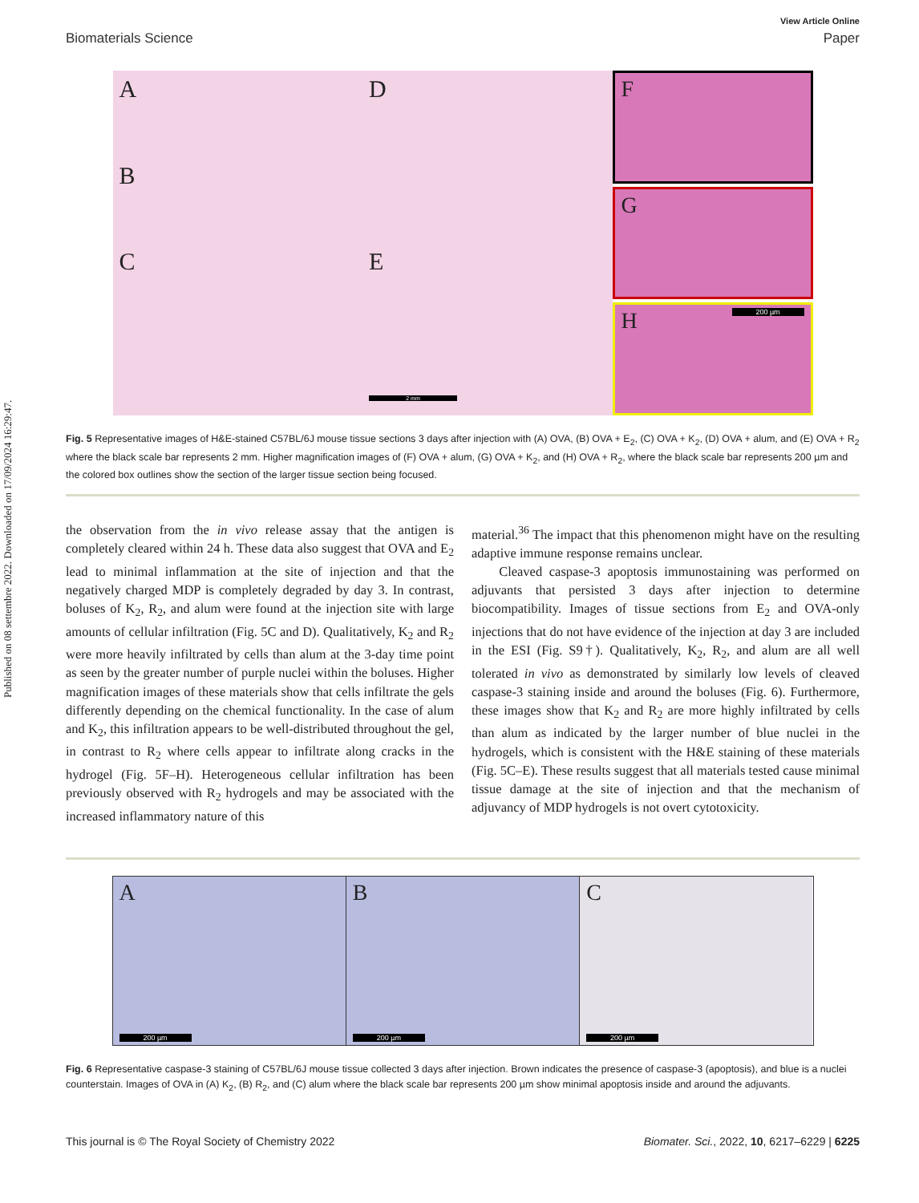Published on 08 settembre 2022. Downloaded on 17/09/2024 16:29:47.
View Article Online
Biomaterials Science Paper
A
D
B
C
E
2 mm
F
G
H 200 µm
Fig. 5 Representative images of H&E-stained C57BL/6J mouse tissue sections 3 days after injection with (A) OVA, (B) OVA + E<sub>2</sub>, (C) OVA + K<sub>2</sub>, (D) OVA + alum, and (E) OVA + R<sub>2</sub> where the black scale bar represents 2 mm. Higher magnification images of (F) OVA + alum, (G) OVA + K<sub>2</sub>, and (H) OVA + R<sub>2</sub>, where the black scale bar represents 200 µm and the colored box outlines show the section of the larger tissue section being focused.
the observation from the in vivo release assay that the antigen is completely cleared within 24 h. These data also suggest that OVA and E<sub>2</sub> lead to minimal inflammation at the site of injection and that the negatively charged MDP is completely degraded by day 3. In contrast, boluses of K<sub>2</sub>, R<sub>2</sub>, and alum were found at the injection site with large amounts of cellular infiltration (Fig. 5C and D). Qualitatively, K<sub>2</sub> and R<sub>2</sub> were more heavily infiltrated by cells than alum at the 3-day time point as seen by the greater number of purple nuclei within the boluses. Higher magnification images of these materials show that cells infiltrate the gels differently depending on the chemical functionality. In the case of alum and K<sub>2</sub>, this infiltration appears to be well-distributed throughout the gel, in contrast to R<sub>2</sub> where cells appear to infiltrate along cracks in the hydrogel (Fig. 5F–H). Heterogeneous cellular infiltration has been previously observed with R<sub>2</sub> hydrogels and may be associated with the increased inflammatory nature of this
material.<sup>36</sup> The impact that this phenomenon might have on the resulting adaptive immune response remains unclear.
Cleaved caspase-3 apoptosis immunostaining was performed on adjuvants that persisted 3 days after injection to determine biocompatibility. Images of tissue sections from E<sub>2</sub> and OVA-only injections that do not have evidence of the injection at day 3 are included in the ESI (Fig. S9†). Qualitatively, K<sub>2</sub>, R<sub>2</sub>, and alum are all well tolerated in vivo as demonstrated by similarly low levels of cleaved caspase-3 staining inside and around the boluses (Fig. 6). Furthermore, these images show that K<sub>2</sub> and R<sub>2</sub> are more highly infiltrated by cells than alum as indicated by the larger number of blue nuclei in the hydrogels, which is consistent with the H&E staining of these materials (Fig. 5C–E). These results suggest that all materials tested cause minimal tissue damage at the site of injection and that the mechanism of adjuvancy of MDP hydrogels is not overt cytotoxicity.
A
200 µm
B
200 µm
C
200 µm
Fig. 6 Representative caspase-3 staining of C57BL/6J mouse tissue collected 3 days after injection. Brown indicates the presence of caspase-3 (apoptosis), and blue is a nuclei counterstain. Images of OVA in (A) K<sub>2</sub>, (B) R<sub>2</sub>, and (C) alum where the black scale bar represents 200 µm show minimal apoptosis inside and around the adjuvants.
This journal is © The Royal Society of Chemistry 2022 Biomater. Sci., 2022, 10, 6217–6229 | 6225